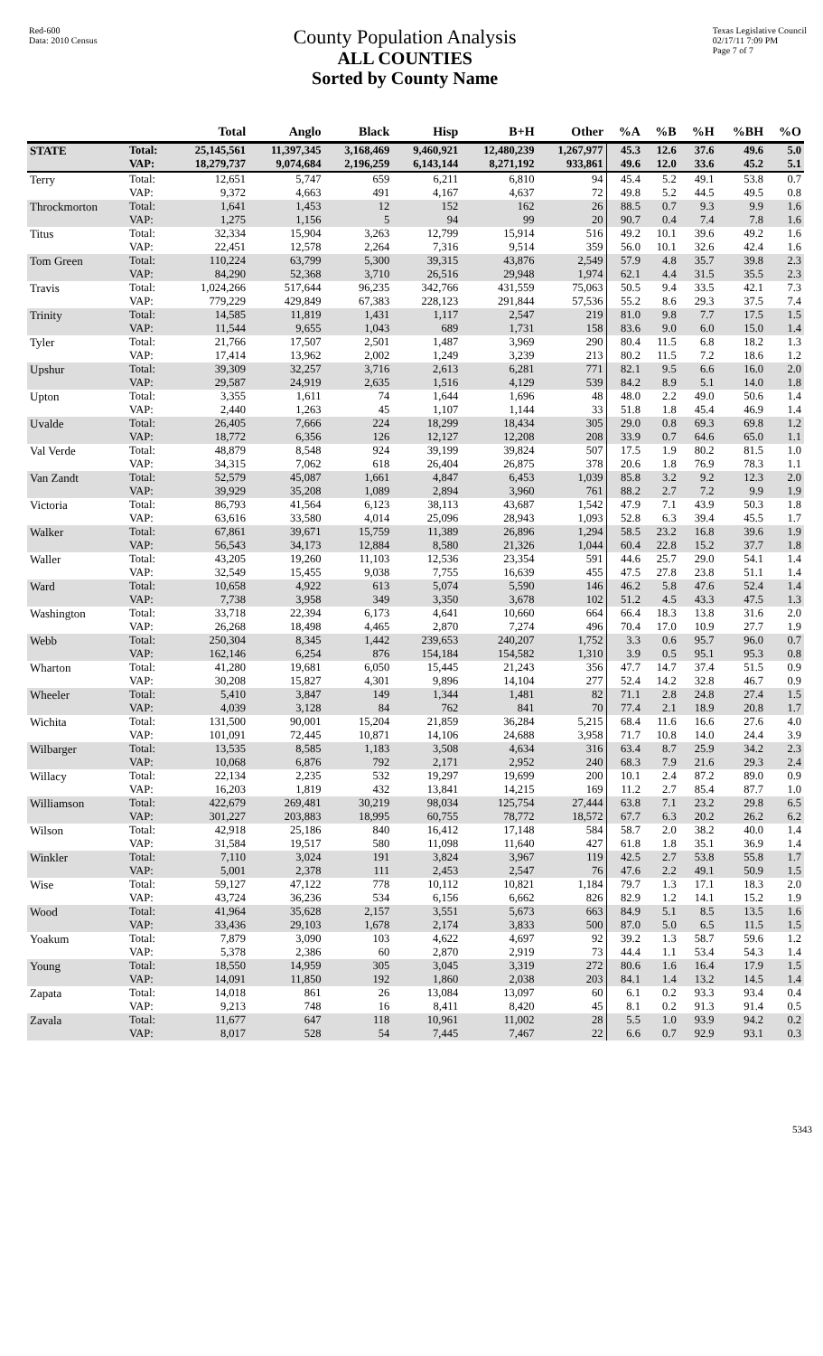Red-600
Data: 2010 Census
County Population Analysis
ALL COUNTIES
Sorted by County Name
Texas Legislative Council
02/17/11 7:09 PM
Page 7 of 7
| | | Total | Anglo | Black | Hisp | B+H | Other | %A | %B | %H | %BH | %O |
| --- | --- | --- | --- | --- | --- | --- | --- | --- | --- | --- | --- | --- |
| STATE | Total: VAP: | 25,145,561 18,279,737 | 11,397,345 9,074,684 | 3,168,469 2,196,259 | 9,460,921 6,143,144 | 12,480,239 8,271,192 | 1,267,977 933,861 | 45.3 49.6 | 12.6 12.0 | 37.6 33.6 | 49.6 45.2 | 5.0 5.1 |
| Terry | Total: VAP: | 12,651 9,372 | 5,747 4,663 | 659 491 | 6,211 4,167 | 6,810 4,637 | 94 72 | 45.4 49.8 | 5.2 5.2 | 49.1 44.5 | 53.8 49.5 | 0.7 0.8 |
| Throckmorton | Total: VAP: | 1,641 1,275 | 1,453 1,156 | 12 5 | 152 94 | 162 99 | 26 20 | 88.5 90.7 | 0.7 0.4 | 9.3 7.4 | 9.9 7.8 | 1.6 1.6 |
| Titus | Total: VAP: | 32,334 22,451 | 15,904 12,578 | 3,263 2,264 | 12,799 7,316 | 15,914 9,514 | 516 359 | 49.2 56.0 | 10.1 10.1 | 39.6 32.6 | 49.2 42.4 | 1.6 1.6 |
| Tom Green | Total: VAP: | 110,224 84,290 | 63,799 52,368 | 5,300 3,710 | 39,315 26,516 | 43,876 29,948 | 2,549 1,974 | 57.9 62.1 | 4.8 4.4 | 35.7 31.5 | 39.8 35.5 | 2.3 2.3 |
| Travis | Total: VAP: | 1,024,266 779,229 | 517,644 429,849 | 96,235 67,383 | 342,766 228,123 | 431,559 291,844 | 75,063 57,536 | 50.5 55.2 | 9.4 8.6 | 33.5 29.3 | 42.1 37.5 | 7.3 7.4 |
| Trinity | Total: VAP: | 14,585 11,544 | 11,819 9,655 | 1,431 1,043 | 1,117 689 | 2,547 1,731 | 219 158 | 81.0 83.6 | 9.8 9.0 | 7.7 6.0 | 17.5 15.0 | 1.5 1.4 |
| Tyler | Total: VAP: | 21,766 17,414 | 17,507 13,962 | 2,501 2,002 | 1,487 1,249 | 3,969 3,239 | 290 213 | 80.4 80.2 | 11.5 11.5 | 6.8 7.2 | 18.2 18.6 | 1.3 1.2 |
| Upshur | Total: VAP: | 39,309 29,587 | 32,257 24,919 | 3,716 2,635 | 2,613 1,516 | 6,281 4,129 | 771 539 | 82.1 84.2 | 9.5 8.9 | 6.6 5.1 | 16.0 14.0 | 2.0 1.8 |
| Upton | Total: VAP: | 3,355 2,440 | 1,611 1,263 | 74 45 | 1,644 1,107 | 1,696 1,144 | 48 33 | 48.0 51.8 | 2.2 1.8 | 49.0 45.4 | 50.6 46.9 | 1.4 1.4 |
| Uvalde | Total: VAP: | 26,405 18,772 | 7,666 6,356 | 224 126 | 18,299 12,127 | 18,434 12,208 | 305 208 | 29.0 33.9 | 0.8 0.7 | 69.3 64.6 | 69.8 65.0 | 1.2 1.1 |
| Val Verde | Total: VAP: | 48,879 34,315 | 8,548 7,062 | 924 618 | 39,199 26,404 | 39,824 26,875 | 507 378 | 17.5 20.6 | 1.9 1.8 | 80.2 76.9 | 81.5 78.3 | 1.0 1.1 |
| Van Zandt | Total: VAP: | 52,579 39,929 | 45,087 35,208 | 1,661 1,089 | 4,847 2,894 | 6,453 3,960 | 1,039 761 | 85.8 88.2 | 3.2 2.7 | 9.2 7.2 | 12.3 9.9 | 2.0 1.9 |
| Victoria | Total: VAP: | 86,793 63,616 | 41,564 33,580 | 6,123 4,014 | 38,113 25,096 | 43,687 28,943 | 1,542 1,093 | 47.9 52.8 | 7.1 6.3 | 43.9 39.4 | 50.3 45.5 | 1.8 1.7 |
| Walker | Total: VAP: | 67,861 56,543 | 39,671 34,173 | 15,759 12,884 | 11,389 8,580 | 26,896 21,326 | 1,294 1,044 | 58.5 60.4 | 23.2 22.8 | 16.8 15.2 | 39.6 37.7 | 1.9 1.8 |
| Waller | Total: VAP: | 43,205 32,549 | 19,260 15,455 | 11,103 9,038 | 12,536 7,755 | 23,354 16,639 | 591 455 | 44.6 47.5 | 25.7 27.8 | 29.0 23.8 | 54.1 51.1 | 1.4 1.4 |
| Ward | Total: VAP: | 10,658 7,738 | 4,922 3,958 | 613 349 | 5,074 3,350 | 5,590 3,678 | 146 102 | 46.2 51.2 | 5.8 4.5 | 47.6 43.3 | 52.4 47.5 | 1.4 1.3 |
| Washington | Total: VAP: | 33,718 26,268 | 22,394 18,498 | 6,173 4,465 | 4,641 2,870 | 10,660 7,274 | 664 496 | 66.4 70.4 | 18.3 17.0 | 13.8 10.9 | 31.6 27.7 | 2.0 1.9 |
| Webb | Total: VAP: | 250,304 162,146 | 8,345 6,254 | 1,442 876 | 239,653 154,184 | 240,207 154,582 | 1,752 1,310 | 3.3 3.9 | 0.6 0.5 | 95.7 95.1 | 96.0 95.3 | 0.7 0.8 |
| Wharton | Total: VAP: | 41,280 30,208 | 19,681 15,827 | 6,050 4,301 | 15,445 9,896 | 21,243 14,104 | 356 277 | 47.7 52.4 | 14.7 14.2 | 37.4 32.8 | 51.5 46.7 | 0.9 0.9 |
| Wheeler | Total: VAP: | 5,410 4,039 | 3,847 3,128 | 149 84 | 1,344 762 | 1,481 841 | 82 70 | 71.1 77.4 | 2.8 2.1 | 24.8 18.9 | 27.4 20.8 | 1.5 1.7 |
| Wichita | Total: VAP: | 131,500 101,091 | 90,001 72,445 | 15,204 10,871 | 21,859 14,106 | 36,284 24,688 | 5,215 3,958 | 68.4 71.7 | 11.6 10.8 | 16.6 14.0 | 27.6 24.4 | 4.0 3.9 |
| Wilbarger | Total: VAP: | 13,535 10,068 | 8,585 6,876 | 1,183 792 | 3,508 2,171 | 4,634 2,952 | 316 240 | 63.4 68.3 | 8.7 7.9 | 25.9 21.6 | 34.2 29.3 | 2.3 2.4 |
| Willacy | Total: VAP: | 22,134 16,203 | 2,235 1,819 | 532 432 | 19,297 13,841 | 19,699 14,215 | 200 169 | 10.1 11.2 | 2.4 2.7 | 87.2 85.4 | 89.0 87.7 | 0.9 1.0 |
| Williamson | Total: VAP: | 422,679 301,227 | 269,481 203,883 | 30,219 18,995 | 98,034 60,755 | 125,754 78,772 | 27,444 18,572 | 63.8 67.7 | 7.1 6.3 | 23.2 20.2 | 29.8 26.2 | 6.5 6.2 |
| Wilson | Total: VAP: | 42,918 31,584 | 25,186 19,517 | 840 580 | 16,412 11,098 | 17,148 11,640 | 584 427 | 58.7 61.8 | 2.0 1.8 | 38.2 35.1 | 40.0 36.9 | 1.4 1.4 |
| Winkler | Total: VAP: | 7,110 5,001 | 3,024 2,378 | 191 111 | 3,824 2,453 | 3,967 2,547 | 119 76 | 42.5 47.6 | 2.7 2.2 | 53.8 49.1 | 55.8 50.9 | 1.7 1.5 |
| Wise | Total: VAP: | 59,127 43,724 | 47,122 36,236 | 778 534 | 10,112 6,156 | 10,821 6,662 | 1,184 826 | 79.7 82.9 | 1.3 1.2 | 17.1 14.1 | 18.3 15.2 | 2.0 1.9 |
| Wood | Total: VAP: | 41,964 33,436 | 35,628 29,103 | 2,157 1,678 | 3,551 2,174 | 5,673 3,833 | 663 500 | 84.9 87.0 | 5.1 5.0 | 8.5 6.5 | 13.5 11.5 | 1.6 1.5 |
| Yoakum | Total: VAP: | 7,879 5,378 | 3,090 2,386 | 103 60 | 4,622 2,870 | 4,697 2,919 | 92 73 | 39.2 44.4 | 1.3 1.1 | 58.7 53.4 | 59.6 54.3 | 1.2 1.4 |
| Young | Total: VAP: | 18,550 14,091 | 14,959 11,850 | 305 192 | 3,045 1,860 | 3,319 2,038 | 272 203 | 80.6 84.1 | 1.6 1.4 | 16.4 13.2 | 17.9 14.5 | 1.5 1.4 |
| Zapata | Total: VAP: | 14,018 9,213 | 861 748 | 26 16 | 13,084 8,411 | 13,097 8,420 | 60 45 | 6.1 8.1 | 0.2 0.2 | 93.3 91.3 | 93.4 91.4 | 0.4 0.5 |
| Zavala | Total: VAP: | 11,677 8,017 | 647 528 | 118 54 | 10,961 7,445 | 11,002 7,467 | 28 22 | 5.5 6.6 | 1.0 0.7 | 93.9 92.9 | 94.2 93.1 | 0.2 0.3 |
5343